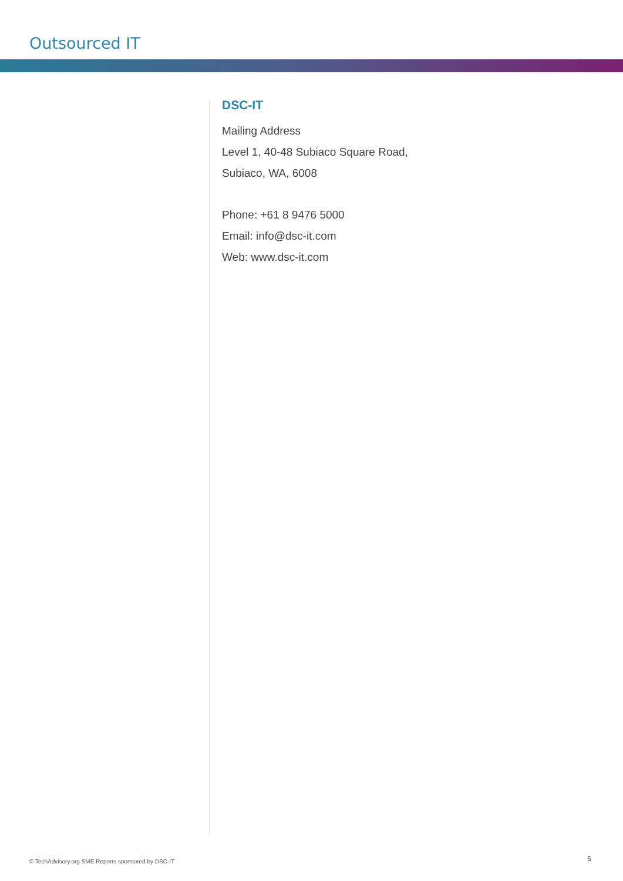Outsourced IT
DSC-IT
Mailing Address
Level 1, 40-48 Subiaco Square Road,
Subiaco, WA, 6008
Phone: +61 8 9476 5000
Email: info@dsc-it.com
Web: www.dsc-it.com
© TechAdvisory.org SME Reports sponsored by DSC-IT
5